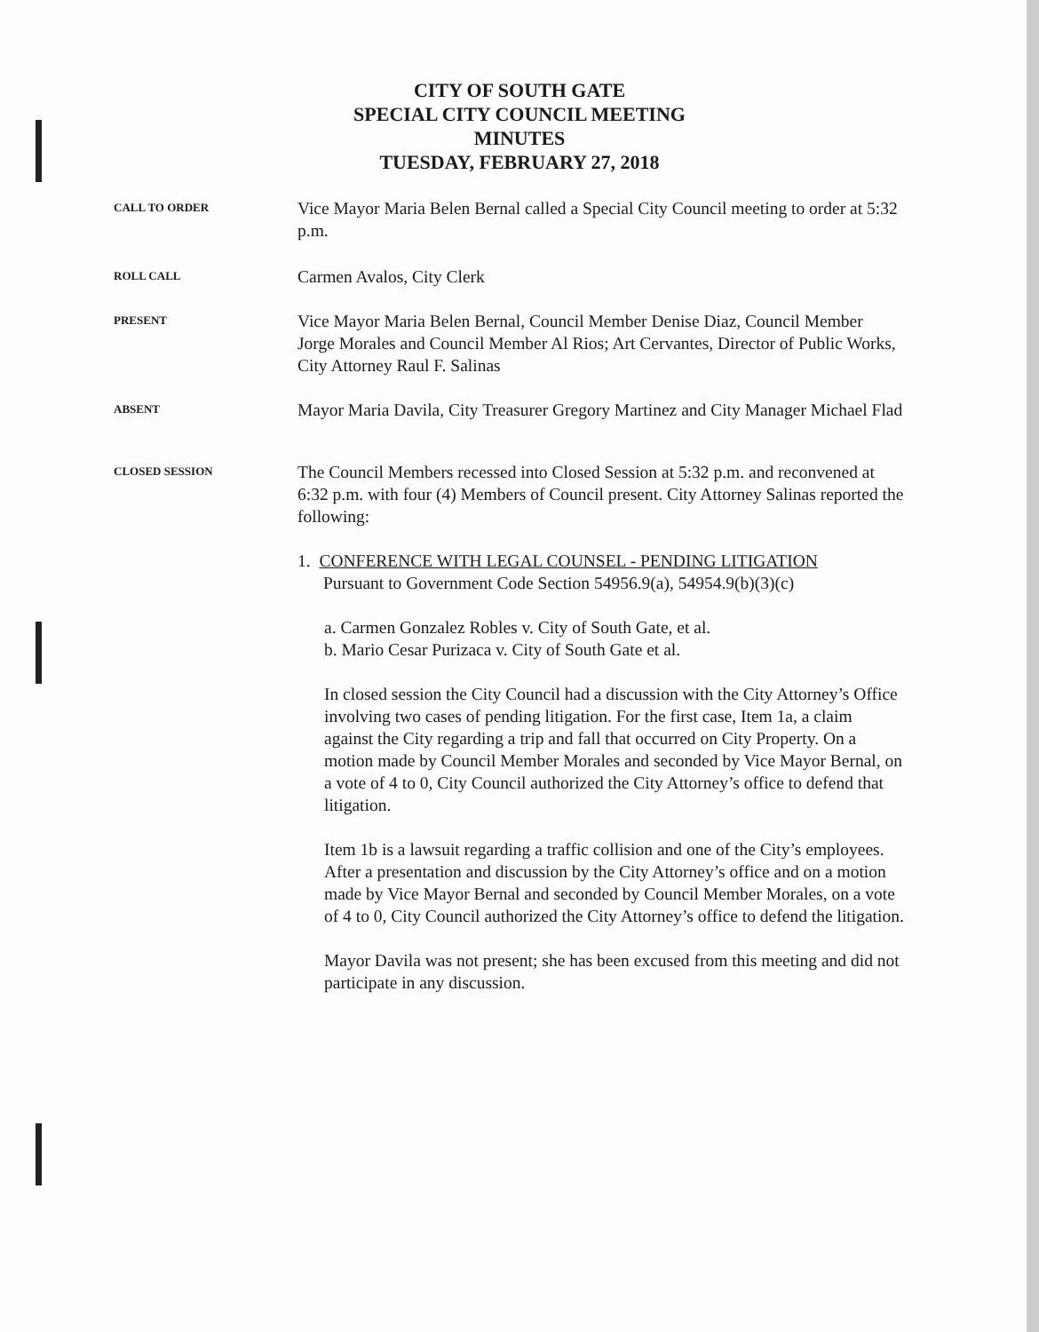CITY OF SOUTH GATE
SPECIAL CITY COUNCIL MEETING
MINUTES
TUESDAY, FEBRUARY 27, 2018
CALL TO ORDER
Vice Mayor Maria Belen Bernal called a Special City Council meeting to order at 5:32 p.m.
ROLL CALL
Carmen Avalos, City Clerk
PRESENT
Vice Mayor Maria Belen Bernal, Council Member Denise Diaz, Council Member Jorge Morales and Council Member Al Rios; Art Cervantes, Director of Public Works, City Attorney Raul F. Salinas
ABSENT
Mayor Maria Davila, City Treasurer Gregory Martinez and City Manager Michael Flad
CLOSED SESSION
The Council Members recessed into Closed Session at 5:32 p.m. and reconvened at 6:32 p.m. with four (4) Members of Council present. City Attorney Salinas reported the following:
1. CONFERENCE WITH LEGAL COUNSEL - PENDING LITIGATION
Pursuant to Government Code Section 54956.9(a), 54954.9(b)(3)(c)
a. Carmen Gonzalez Robles v. City of South Gate, et al.
b. Mario Cesar Purizaca v. City of South Gate et al.
In closed session the City Council had a discussion with the City Attorney’s Office involving two cases of pending litigation. For the first case, Item 1a, a claim against the City regarding a trip and fall that occurred on City Property. On a motion made by Council Member Morales and seconded by Vice Mayor Bernal, on a vote of 4 to 0, City Council authorized the City Attorney’s office to defend that litigation.
Item 1b is a lawsuit regarding a traffic collision and one of the City’s employees. After a presentation and discussion by the City Attorney’s office and on a motion made by Vice Mayor Bernal and seconded by Council Member Morales, on a vote of 4 to 0, City Council authorized the City Attorney’s office to defend the litigation.
Mayor Davila was not present; she has been excused from this meeting and did not participate in any discussion.